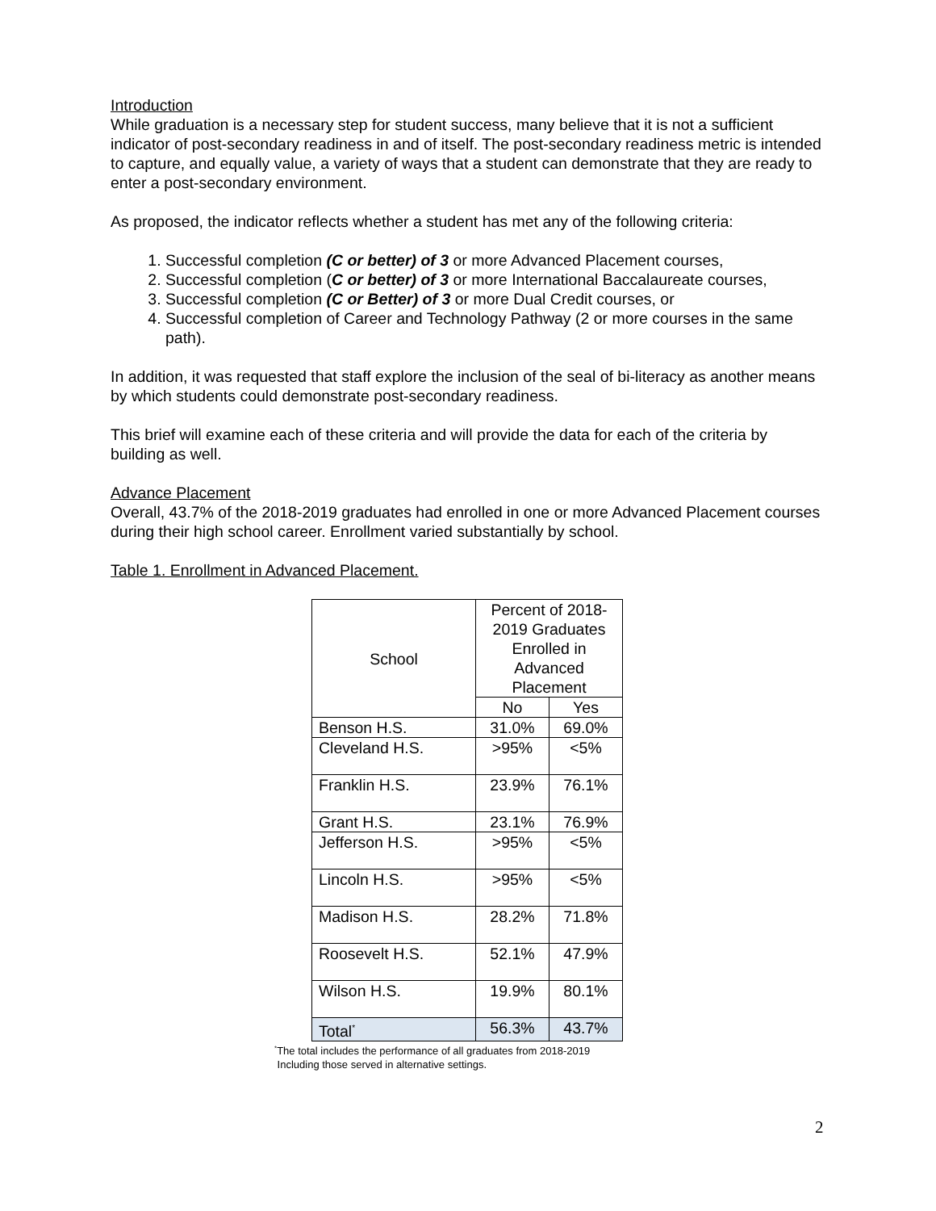Introduction
While graduation is a necessary step for student success, many believe that it is not a sufficient indicator of post-secondary readiness in and of itself. The post-secondary readiness metric is intended to capture, and equally value, a variety of ways that a student can demonstrate that they are ready to enter a post-secondary environment.
As proposed, the indicator reflects whether a student has met any of the following criteria:
1. Successful completion (C or better) of 3 or more Advanced Placement courses,
2. Successful completion (C or better) of 3 or more International Baccalaureate courses,
3. Successful completion (C or Better) of 3 or more Dual Credit courses, or
4. Successful completion of Career and Technology Pathway (2 or more courses in the same path).
In addition, it was requested that staff explore the inclusion of the seal of bi-literacy as another means by which students could demonstrate post-secondary readiness.
This brief will examine each of these criteria and will provide the data for each of the criteria by building as well.
Advance Placement
Overall, 43.7% of the 2018-2019 graduates had enrolled in one or more Advanced Placement courses during their high school career. Enrollment varied substantially by school.
Table 1. Enrollment in Advanced Placement.
| School | Percent of 2018-2019 Graduates Enrolled in Advanced Placement | |
| --- | --- | --- |
| | No | Yes |
| Benson H.S. | 31.0% | 69.0% |
| Cleveland H.S. | >95% | <5% |
| Franklin H.S. | 23.9% | 76.1% |
| Grant H.S. | 23.1% | 76.9% |
| Jefferson H.S. | >95% | <5% |
| Lincoln H.S. | >95% | <5% |
| Madison H.S. | 28.2% | 71.8% |
| Roosevelt H.S. | 52.1% | 47.9% |
| Wilson H.S. | 19.9% | 80.1% |
| Total<sup>*</sup> | 56.3% | 43.7% |
<sup>*</sup> The total includes the performance of all graduates from 2018-2019
Including those served in alternative settings.
2